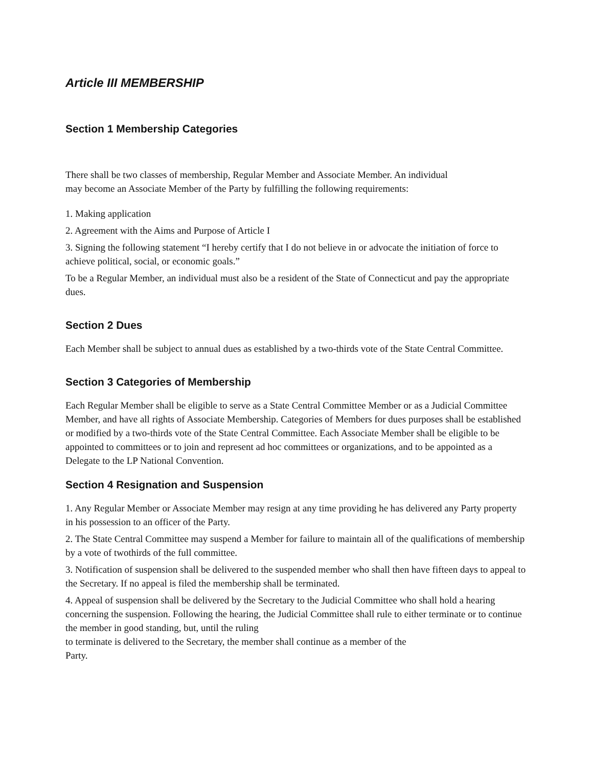Article III MEMBERSHIP
Section 1 Membership Categories
There shall be two classes of membership, Regular Member and Associate Member. An individual may become an Associate Member of the Party by fulfilling the following requirements:
1. Making application
2. Agreement with the Aims and Purpose of Article I
3. Signing the following statement “I hereby certify that I do not believe in or advocate the initiation of force to achieve political, social, or economic goals.”
To be a Regular Member, an individual must also be a resident of the State of Connecticut and pay the appropriate dues.
Section 2 Dues
Each Member shall be subject to annual dues as established by a two-thirds vote of the State Central Committee.
Section 3 Categories of Membership
Each Regular Member shall be eligible to serve as a State Central Committee Member or as a Judicial Committee Member, and have all rights of Associate Membership. Categories of Members for dues purposes shall be established or modified by a two-thirds vote of the State Central Committee. Each Associate Member shall be eligible to be appointed to committees or to join and represent ad hoc committees or organizations, and to be appointed as a Delegate to the LP National Convention.
Section 4 Resignation and Suspension
1. Any Regular Member or Associate Member may resign at any time providing he has delivered any Party property in his possession to an officer of the Party.
2. The State Central Committee may suspend a Member for failure to maintain all of the qualifications of membership by a vote of twothirds of the full committee.
3. Notification of suspension shall be delivered to the suspended member who shall then have fifteen days to appeal to the Secretary. If no appeal is filed the membership shall be terminated.
4. Appeal of suspension shall be delivered by the Secretary to the Judicial Committee who shall hold a hearing concerning the suspension. Following the hearing, the Judicial Committee shall rule to either terminate or to continue the member in good standing, but, until the ruling
to terminate is delivered to the Secretary, the member shall continue as a member of the
Party.